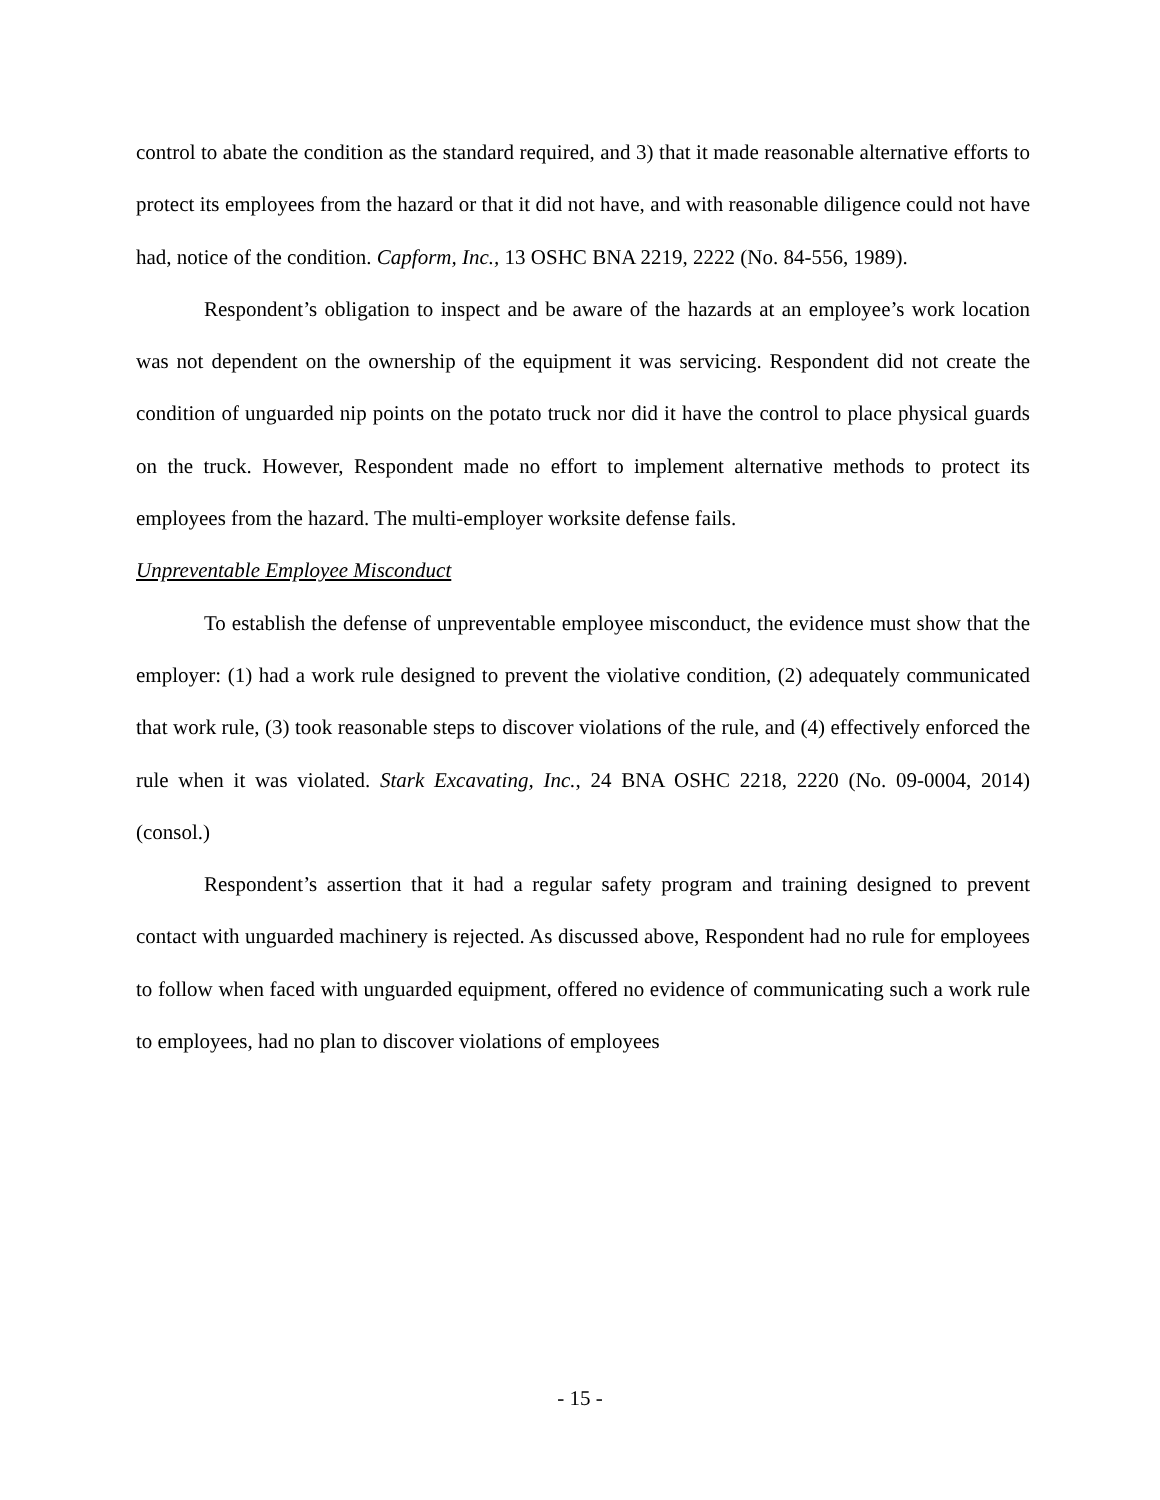control to abate the condition as the standard required, and 3) that it made reasonable alternative efforts to protect its employees from the hazard or that it did not have, and with reasonable diligence could not have had, notice of the condition. Capform, Inc., 13 OSHC BNA 2219, 2222 (No. 84-556, 1989).
Respondent’s obligation to inspect and be aware of the hazards at an employee’s work location was not dependent on the ownership of the equipment it was servicing. Respondent did not create the condition of unguarded nip points on the potato truck nor did it have the control to place physical guards on the truck. However, Respondent made no effort to implement alternative methods to protect its employees from the hazard. The multi-employer worksite defense fails.
Unpreventable Employee Misconduct
To establish the defense of unpreventable employee misconduct, the evidence must show that the employer: (1) had a work rule designed to prevent the violative condition, (2) adequately communicated that work rule, (3) took reasonable steps to discover violations of the rule, and (4) effectively enforced the rule when it was violated. Stark Excavating, Inc., 24 BNA OSHC 2218, 2220 (No. 09-0004, 2014) (consol.)
Respondent’s assertion that it had a regular safety program and training designed to prevent contact with unguarded machinery is rejected. As discussed above, Respondent had no rule for employees to follow when faced with unguarded equipment, offered no evidence of communicating such a work rule to employees, had no plan to discover violations of employees
- 15 -